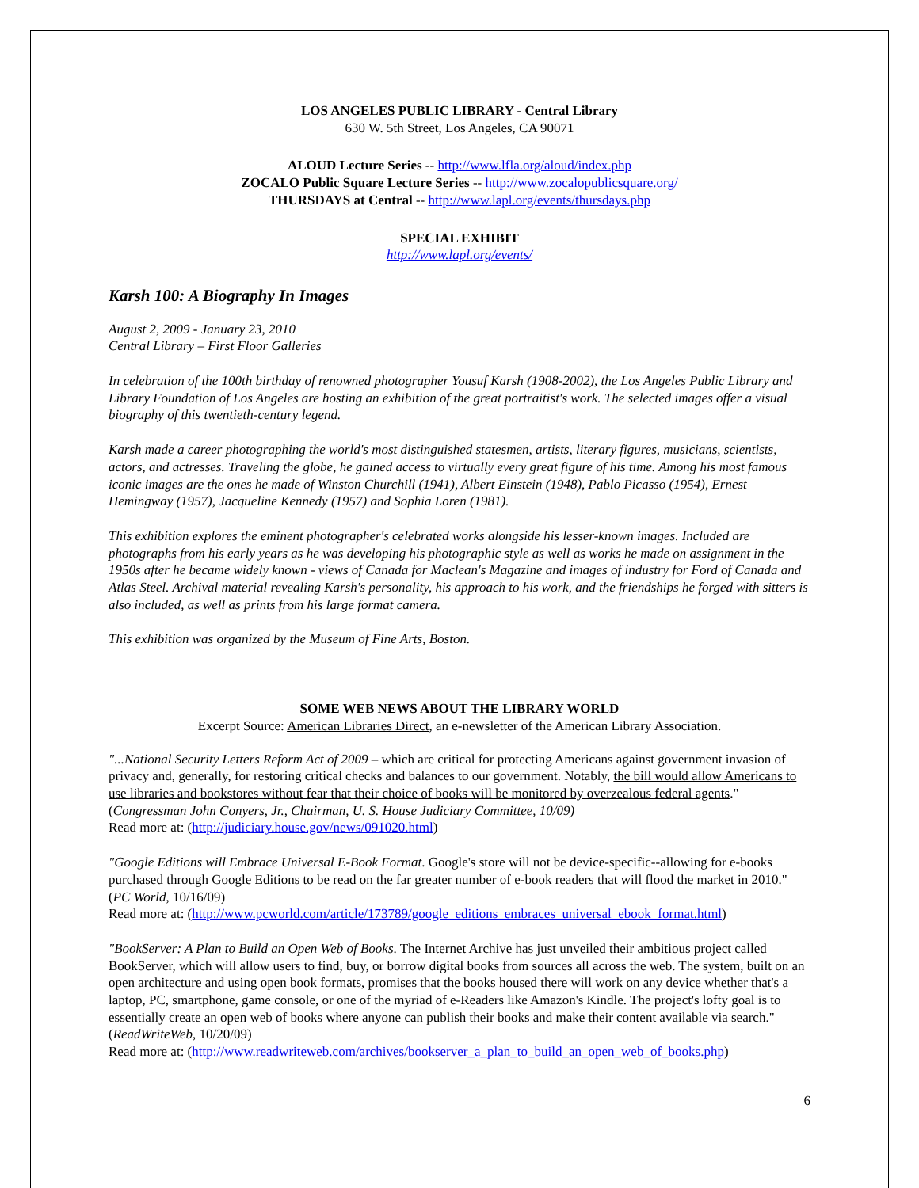LOS ANGELES PUBLIC LIBRARY - Central Library
630 W. 5th Street, Los Angeles, CA 90071
ALOUD Lecture Series -- http://www.lfla.org/aloud/index.php
ZOCALO Public Square Lecture Series -- http://www.zocalopublicsquare.org/
THURSDAYS at Central -- http://www.lapl.org/events/thursdays.php
SPECIAL EXHIBIT
http://www.lapl.org/events/
Karsh 100: A Biography In Images
August 2, 2009 - January 23, 2010
Central Library – First Floor Galleries
In celebration of the 100th birthday of renowned photographer Yousuf Karsh (1908-2002), the Los Angeles Public Library and Library Foundation of Los Angeles are hosting an exhibition of the great portraitist's work. The selected images offer a visual biography of this twentieth-century legend.
Karsh made a career photographing the world's most distinguished statesmen, artists, literary figures, musicians, scientists, actors, and actresses. Traveling the globe, he gained access to virtually every great figure of his time. Among his most famous iconic images are the ones he made of Winston Churchill (1941), Albert Einstein (1948), Pablo Picasso (1954), Ernest Hemingway (1957), Jacqueline Kennedy (1957) and Sophia Loren (1981).
This exhibition explores the eminent photographer's celebrated works alongside his lesser-known images. Included are photographs from his early years as he was developing his photographic style as well as works he made on assignment in the 1950s after he became widely known - views of Canada for Maclean's Magazine and images of industry for Ford of Canada and Atlas Steel. Archival material revealing Karsh's personality, his approach to his work, and the friendships he forged with sitters is also included, as well as prints from his large format camera.
This exhibition was organized by the Museum of Fine Arts, Boston.
SOME WEB NEWS ABOUT THE LIBRARY WORLD
Excerpt Source: American Libraries Direct, an e-newsletter of the American Library Association.
"...National Security Letters Reform Act of 2009 – which are critical for protecting Americans against government invasion of privacy and, generally, for restoring critical checks and balances to our government. Notably, the bill would allow Americans to use libraries and bookstores without fear that their choice of books will be monitored by overzealous federal agents." (Congressman John Conyers, Jr., Chairman, U. S. House Judiciary Committee, 10/09)
Read more at: (http://judiciary.house.gov/news/091020.html)
"Google Editions will Embrace Universal E-Book Format. Google's store will not be device-specific--allowing for e-books purchased through Google Editions to be read on the far greater number of e-book readers that will flood the market in 2010." (PC World, 10/16/09)
Read more at: (http://www.pcworld.com/article/173789/google_editions_embraces_universal_ebook_format.html)
"BookServer: A Plan to Build an Open Web of Books. The Internet Archive has just unveiled their ambitious project called BookServer, which will allow users to find, buy, or borrow digital books from sources all across the web. The system, built on an open architecture and using open book formats, promises that the books housed there will work on any device whether that's a laptop, PC, smartphone, game console, or one of the myriad of e-Readers like Amazon's Kindle. The project's lofty goal is to essentially create an open web of books where anyone can publish their books and make their content available via search." (ReadWriteWeb, 10/20/09)
Read more at: (http://www.readwriteweb.com/archives/bookserver_a_plan_to_build_an_open_web_of_books.php)
6